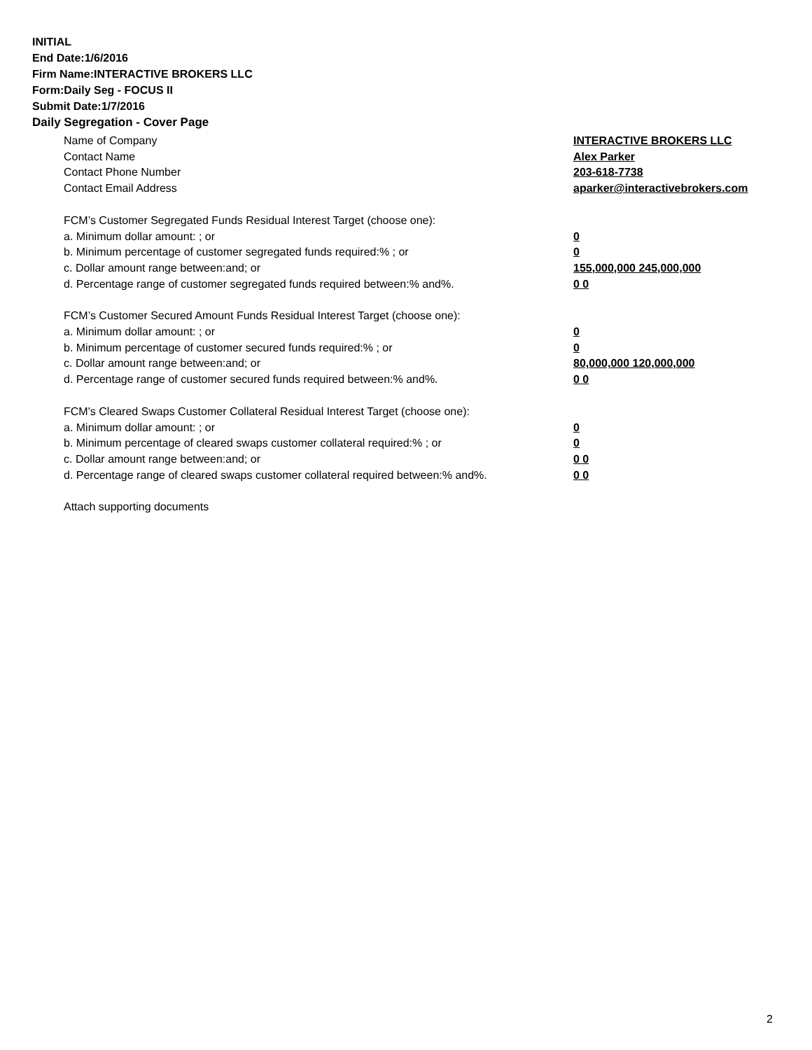INITIAL
End Date:1/6/2016
Firm Name:INTERACTIVE BROKERS LLC
Form:Daily Seg - FOCUS II
Submit Date:1/7/2016
Daily Segregation - Cover Page
Name of Company INTERACTIVE BROKERS LLC
Contact Name Alex Parker
Contact Phone Number 203-618-7738
Contact Email Address aparker@interactivebrokers.com
FCM’s Customer Segregated Funds Residual Interest Target (choose one):
a. Minimum dollar amount: ; or 0
b. Minimum percentage of customer segregated funds required:% ; or 0
c. Dollar amount range between:and; or 155,000,000 245,000,000
d. Percentage range of customer segregated funds required between:% and%. 0 0
FCM’s Customer Secured Amount Funds Residual Interest Target (choose one):
a. Minimum dollar amount: ; or 0
b. Minimum percentage of customer secured funds required:% ; or 0
c. Dollar amount range between:and; or 80,000,000 120,000,000
d. Percentage range of customer secured funds required between:% and%. 0 0
FCM's Cleared Swaps Customer Collateral Residual Interest Target (choose one):
a. Minimum dollar amount: ; or 0
b. Minimum percentage of cleared swaps customer collateral required:% ; or 0
c. Dollar amount range between:and; or 0 0
d. Percentage range of cleared swaps customer collateral required between:% and%.
0 0
Attach supporting documents
2